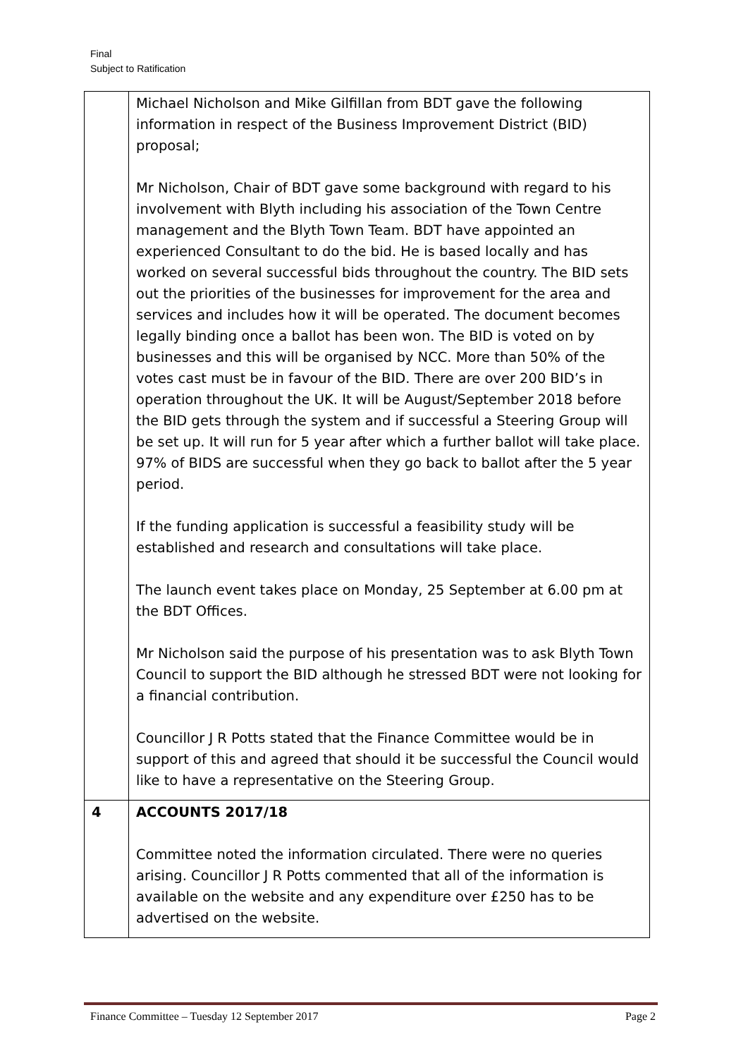Final
Subject to Ratification
| | Michael Nicholson and Mike Gilfillan from BDT gave the following information in respect of the Business Improvement District (BID) proposal; Mr Nicholson, Chair of BDT gave some background with regard to his involvement with Blyth including his association of the Town Centre management and the Blyth Town Team. BDT have appointed an experienced Consultant to do the bid. He is based locally and has worked on several successful bids throughout the country. The BID sets out the priorities of the businesses for improvement for the area and services and includes how it will be operated. The document becomes legally binding once a ballot has been won. The BID is voted on by businesses and this will be organised by NCC. More than 50% of the votes cast must be in favour of the BID. There are over 200 BID’s in operation throughout the UK. It will be August/September 2018 before the BID gets through the system and if successful a Steering Group will be set up. It will run for 5 year after which a further ballot will take place. 97% of BIDS are successful when they go back to ballot after the 5 year period. If the funding application is successful a feasibility study will be established and research and consultations will take place. The launch event takes place on Monday, 25 September at 6.00 pm at the BDT Offices. Mr Nicholson said the purpose of his presentation was to ask Blyth Town Council to support the BID although he stressed BDT were not looking for a financial contribution. Councillor J R Potts stated that the Finance Committee would be in support of this and agreed that should it be successful the Council would like to have a representative on the Steering Group. |
| 4 | ACCOUNTS 2017/18 Committee noted the information circulated. There were no queries arising. Councillor J R Potts commented that all of the information is available on the website and any expenditure over £250 has to be advertised on the website. |
Finance Committee – Tuesday 12 September 2017 Page 2